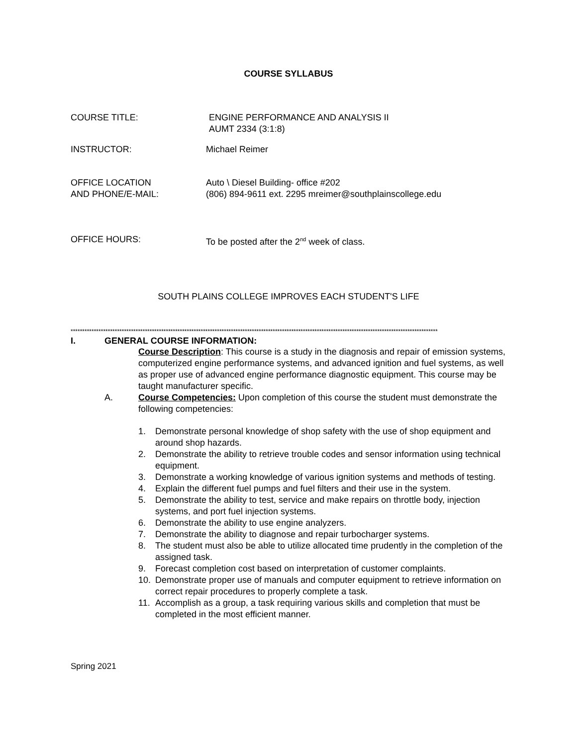COURSE SYLLABUS
COURSE TITLE: ENGINE PERFORMANCE AND ANALYSIS II
AUMT 2334 (3:1:8)
INSTRUCTOR: Michael Reimer
OFFICE LOCATION
AND PHONE/E-MAIL:
Auto \ Diesel Building- office #202
(806) 894-9611 ext. 2295 mreimer@southplainscollege.edu
OFFICE HOURS: To be posted after the 2<sup>nd</sup> week of class.
SOUTH PLAINS COLLEGE IMPROVES EACH STUDENT'S LIFE
**************************************************************************************************************************************************************
I. GENERAL COURSE INFORMATION:
Course Description: This course is a study in the diagnosis and repair of emission systems, computerized engine performance systems, and advanced ignition and fuel systems, as well as proper use of advanced engine performance diagnostic equipment. This course may be taught manufacturer specific.
A. Course Competencies: Upon completion of this course the student must demonstrate the following competencies:
1. Demonstrate personal knowledge of shop safety with the use of shop equipment and around shop hazards.
2. Demonstrate the ability to retrieve trouble codes and sensor information using technical equipment.
3. Demonstrate a working knowledge of various ignition systems and methods of testing.
4. Explain the different fuel pumps and fuel filters and their use in the system.
5. Demonstrate the ability to test, service and make repairs on throttle body, injection systems, and port fuel injection systems.
6. Demonstrate the ability to use engine analyzers.
7. Demonstrate the ability to diagnose and repair turbocharger systems.
8. The student must also be able to utilize allocated time prudently in the completion of the assigned task.
9. Forecast completion cost based on interpretation of customer complaints.
10. Demonstrate proper use of manuals and computer equipment to retrieve information on correct repair procedures to properly complete a task.
11. Accomplish as a group, a task requiring various skills and completion that must be completed in the most efficient manner.
Spring 2021